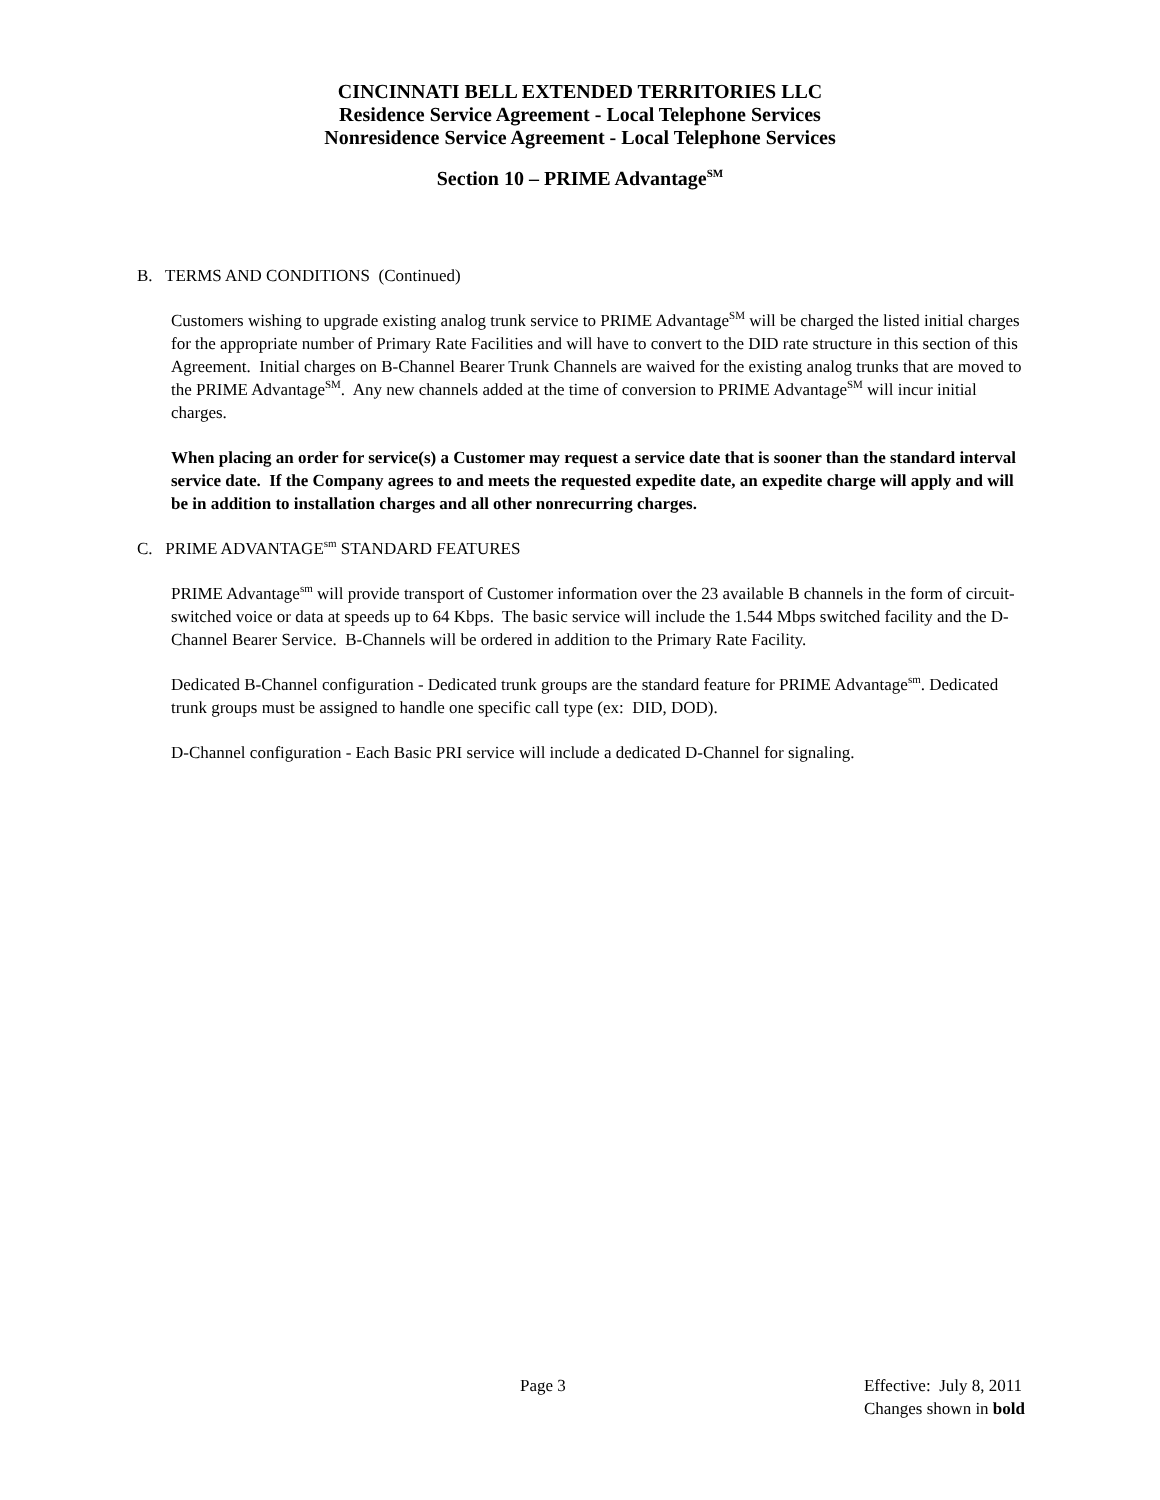CINCINNATI BELL EXTENDED TERRITORIES LLC
Residence Service Agreement - Local Telephone Services
Nonresidence Service Agreement - Local Telephone Services
Section 10 – PRIME Advantage<sup>SM</sup>
B. TERMS AND CONDITIONS (Continued)
Customers wishing to upgrade existing analog trunk service to PRIME Advantage<sup>SM</sup> will be charged the listed initial charges for the appropriate number of Primary Rate Facilities and will have to convert to the DID rate structure in this section of this Agreement. Initial charges on B-Channel Bearer Trunk Channels are waived for the existing analog trunks that are moved to the PRIME Advantage<sup>SM</sup>. Any new channels added at the time of conversion to PRIME Advantage<sup>SM</sup> will incur initial charges.
When placing an order for service(s) a Customer may request a service date that is sooner than the standard interval service date. If the Company agrees to and meets the requested expedite date, an expedite charge will apply and will be in addition to installation charges and all other nonrecurring charges.
C. PRIME ADVANTAGE<sup>sm</sup> STANDARD FEATURES
PRIME Advantage<sup>sm</sup> will provide transport of Customer information over the 23 available B channels in the form of circuit-switched voice or data at speeds up to 64 Kbps. The basic service will include the 1.544 Mbps switched facility and the D-Channel Bearer Service. B-Channels will be ordered in addition to the Primary Rate Facility.
Dedicated B-Channel configuration - Dedicated trunk groups are the standard feature for PRIME Advantage<sup>sm</sup>. Dedicated trunk groups must be assigned to handle one specific call type (ex: DID, DOD).
D-Channel configuration - Each Basic PRI service will include a dedicated D-Channel for signaling.
Page 3 Effective: July 8, 2011
Changes shown in bold